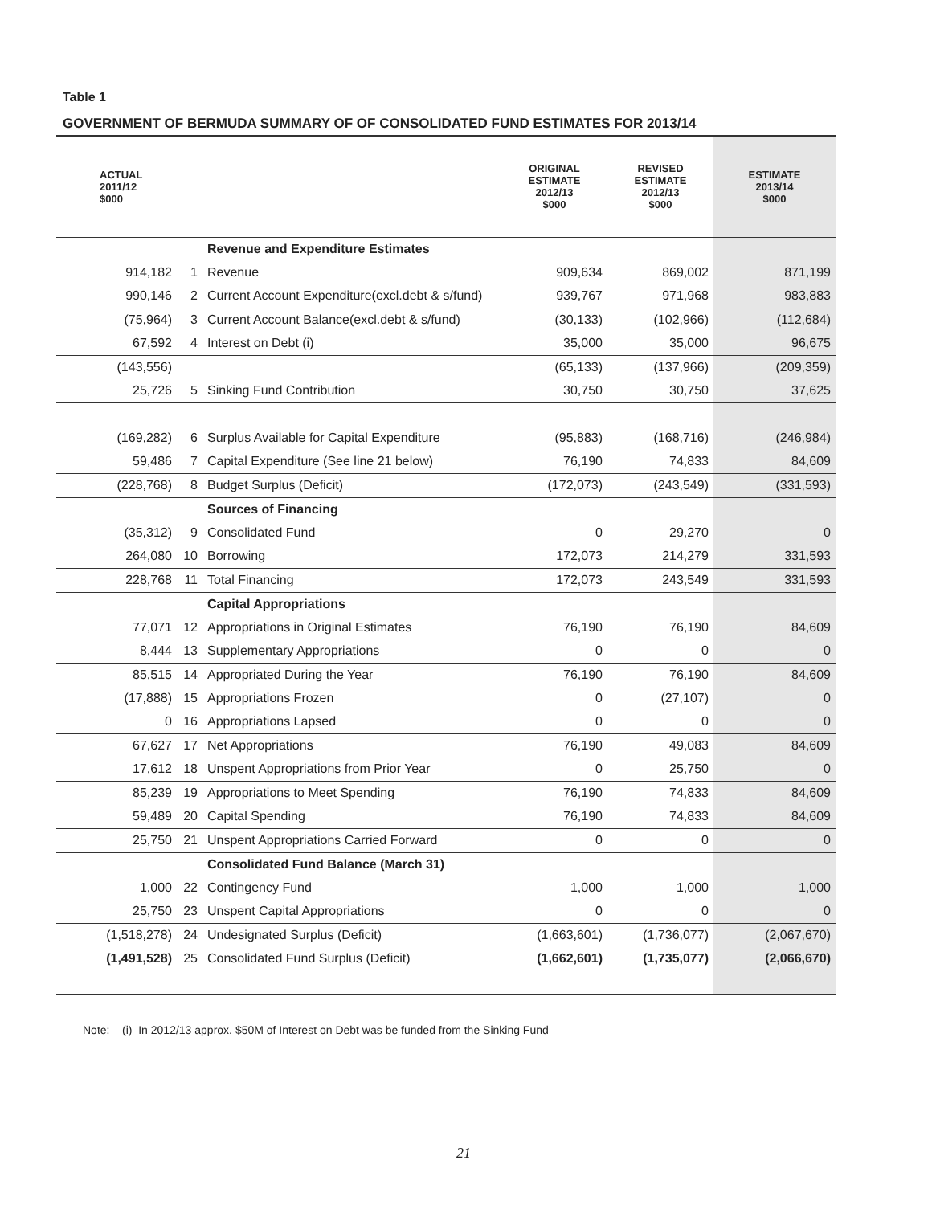Table 1
GOVERNMENT OF BERMUDA SUMMARY OF OF CONSOLIDATED FUND ESTIMATES FOR 2013/14
| ACTUAL 2011/12 $000 | | | ORIGINAL ESTIMATE 2012/13 $000 | REVISED ESTIMATE 2012/13 $000 | ESTIMATE 2013/14 $000 |
| --- | --- | --- | --- | --- | --- |
| | | Revenue and Expenditure Estimates | | | |
| 914,182 | 1 | Revenue | 909,634 | 869,002 | 871,199 |
| 990,146 | 2 | Current Account Expenditure(excl.debt & s/fund) | 939,767 | 971,968 | 983,883 |
| (75,964) | 3 | Current Account Balance(excl.debt & s/fund) | (30,133) | (102,966) | (112,684) |
| 67,592 | 4 | Interest on Debt (i) | 35,000 | 35,000 | 96,675 |
| (143,556) | | | (65,133) | (137,966) | (209,359) |
| 25,726 | 5 | Sinking Fund Contribution | 30,750 | 30,750 | 37,625 |
| (169,282) | 6 | Surplus Available for Capital Expenditure | (95,883) | (168,716) | (246,984) |
| 59,486 | 7 | Capital Expenditure (See line 21 below) | 76,190 | 74,833 | 84,609 |
| (228,768) | 8 | Budget Surplus (Deficit) | (172,073) | (243,549) | (331,593) |
| | | Sources of Financing | | | |
| (35,312) | 9 | Consolidated Fund | 0 | 29,270 | 0 |
| 264,080 | 10 | Borrowing | 172,073 | 214,279 | 331,593 |
| 228,768 | 11 | Total Financing | 172,073 | 243,549 | 331,593 |
| | | Capital Appropriations | | | |
| 77,071 | 12 | Appropriations in Original Estimates | 76,190 | 76,190 | 84,609 |
| 8,444 | 13 | Supplementary Appropriations | 0 | 0 | 0 |
| 85,515 | 14 | Appropriated During the Year | 76,190 | 76,190 | 84,609 |
| (17,888) | 15 | Appropriations Frozen | 0 | (27,107) | 0 |
| 0 | 16 | Appropriations Lapsed | 0 | 0 | 0 |
| 67,627 | 17 | Net Appropriations | 76,190 | 49,083 | 84,609 |
| 17,612 | 18 | Unspent Appropriations from Prior Year | 0 | 25,750 | 0 |
| 85,239 | 19 | Appropriations to Meet Spending | 76,190 | 74,833 | 84,609 |
| 59,489 | 20 | Capital Spending | 76,190 | 74,833 | 84,609 |
| 25,750 | 21 | Unspent Appropriations Carried Forward | 0 | 0 | 0 |
| | | Consolidated Fund Balance (March 31) | | | |
| 1,000 | 22 | Contingency Fund | 1,000 | 1,000 | 1,000 |
| 25,750 | 23 | Unspent Capital Appropriations | 0 | 0 | 0 |
| (1,518,278) | 24 | Undesignated Surplus (Deficit) | (1,663,601) | (1,736,077) | (2,067,670) |
| (1,491,528) | 25 | Consolidated Fund Surplus (Deficit) | (1,662,601) | (1,735,077) | (2,066,670) |
Note: (i) In 2012/13 approx. $50M of Interest on Debt was be funded from the Sinking Fund
21